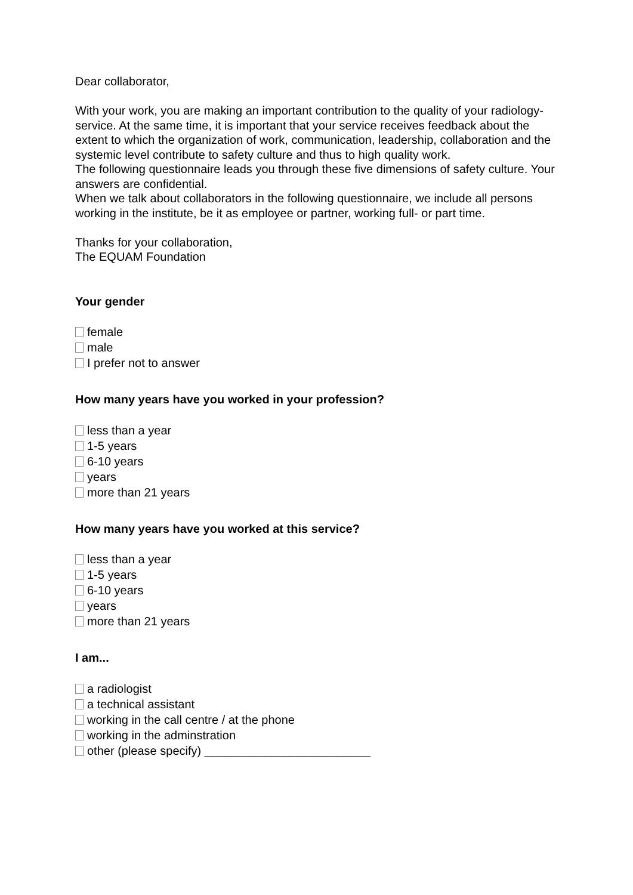Dear collaborator,
With your work, you are making an important contribution to the quality of your radiology-service. At the same time, it is important that your service receives feedback about the extent to which the organization of work, communication, leadership, collaboration and the systemic level contribute to safety culture and thus to high quality work.
The following questionnaire leads you through these five dimensions of safety culture. Your answers are confidential.
When we talk about collaborators in the following questionnaire, we include all persons working in the institute, be it as employee or partner, working full- or part time.
Thanks for your collaboration,
The EQUAM Foundation
Your gender
female
male
I prefer not to answer
How many years have you worked in your profession?
less than a year
1-5 years
6-10 years
years
more than 21 years
How many years have you worked at this service?
less than a year
1-5 years
6-10 years
years
more than 21 years
I am...
a radiologist
a technical assistant
working in the call centre / at the phone
working in the adminstration
other (please specify) _________________________